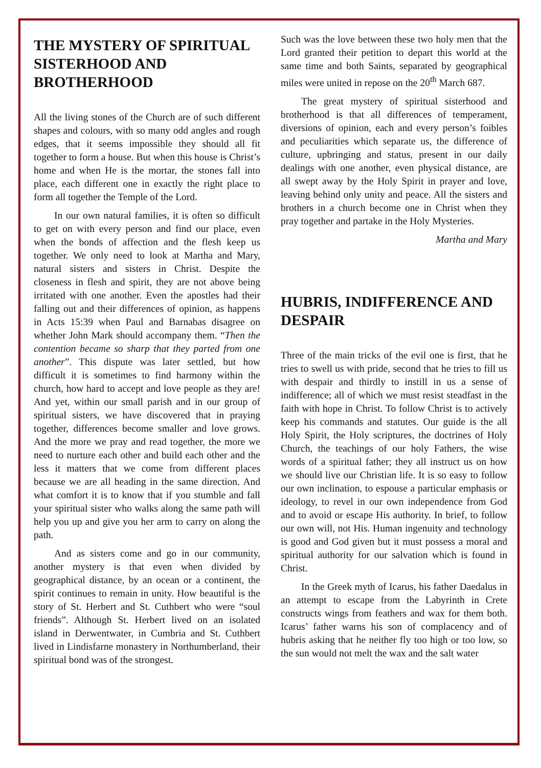THE MYSTERY OF SPIRITUAL SISTERHOOD AND BROTHERHOOD
All the living stones of the Church are of such different shapes and colours, with so many odd angles and rough edges, that it seems impossible they should all fit together to form a house. But when this house is Christ’s home and when He is the mortar, the stones fall into place, each different one in exactly the right place to form all together the Temple of the Lord.
In our own natural families, it is often so difficult to get on with every person and find our place, even when the bonds of affection and the flesh keep us together. We only need to look at Martha and Mary, natural sisters and sisters in Christ. Despite the closeness in flesh and spirit, they are not above being irritated with one another. Even the apostles had their falling out and their differences of opinion, as happens in Acts 15:39 when Paul and Barnabas disagree on whether John Mark should accompany them. “Then the contention became so sharp that they parted from one another”. This dispute was later settled, but how difficult it is sometimes to find harmony within the church, how hard to accept and love people as they are! And yet, within our small parish and in our group of spiritual sisters, we have discovered that in praying together, differences become smaller and love grows. And the more we pray and read together, the more we need to nurture each other and build each other and the less it matters that we come from different places because we are all heading in the same direction. And what comfort it is to know that if you stumble and fall your spiritual sister who walks along the same path will help you up and give you her arm to carry on along the path.
And as sisters come and go in our community, another mystery is that even when divided by geographical distance, by an ocean or a continent, the spirit continues to remain in unity. How beautiful is the story of St. Herbert and St. Cuthbert who were “soul friends”. Although St. Herbert lived on an isolated island in Derwentwater, in Cumbria and St. Cuthbert lived in Lindisfarne monastery in Northumberland, their spiritual bond was of the strongest.
Such was the love between these two holy men that the Lord granted their petition to depart this world at the same time and both Saints, separated by geographical miles were united in repose on the 20<sup>th</sup> March 687.
The great mystery of spiritual sisterhood and brotherhood is that all differences of temperament, diversions of opinion, each and every person’s foibles and peculiarities which separate us, the difference of culture, upbringing and status, present in our daily dealings with one another, even physical distance, are all swept away by the Holy Spirit in prayer and love, leaving behind only unity and peace. All the sisters and brothers in a church become one in Christ when they pray together and partake in the Holy Mysteries.
Martha and Mary
HUBRIS, INDIFFERENCE AND DESPAIR
Three of the main tricks of the evil one is first, that he tries to swell us with pride, second that he tries to fill us with despair and thirdly to instill in us a sense of indifference; all of which we must resist steadfast in the faith with hope in Christ. To follow Christ is to actively keep his commands and statutes. Our guide is the all Holy Spirit, the Holy scriptures, the doctrines of Holy Church, the teachings of our holy Fathers, the wise words of a spiritual father; they all instruct us on how we should live our Christian life. It is so easy to follow our own inclination, to espouse a particular emphasis or ideology, to revel in our own independence from God and to avoid or escape His authority. In brief, to follow our own will, not His. Human ingenuity and technology is good and God given but it must possess a moral and spiritual authority for our salvation which is found in Christ.
In the Greek myth of Icarus, his father Daedalus in an attempt to escape from the Labyrinth in Crete constructs wings from feathers and wax for them both. Icarus’ father warns his son of complacency and of hubris asking that he neither fly too high or too low, so the sun would not melt the wax and the salt water